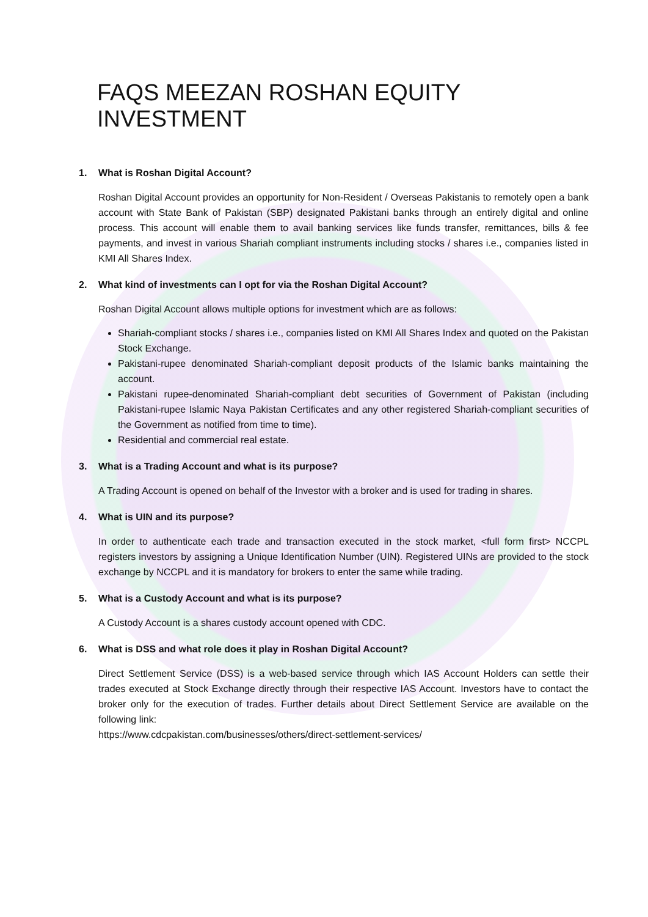FAQS MEEZAN ROSHAN EQUITY INVESTMENT
1. What is Roshan Digital Account?
Roshan Digital Account provides an opportunity for Non-Resident / Overseas Pakistanis to remotely open a bank account with State Bank of Pakistan (SBP) designated Pakistani banks through an entirely digital and online process. This account will enable them to avail banking services like funds transfer, remittances, bills & fee payments, and invest in various Shariah compliant instruments including stocks / shares i.e., companies listed in KMI All Shares Index.
2. What kind of investments can I opt for via the Roshan Digital Account?
Roshan Digital Account allows multiple options for investment which are as follows:
Shariah-compliant stocks / shares i.e., companies listed on KMI All Shares Index and quoted on the Pakistan Stock Exchange.
Pakistani-rupee denominated Shariah-compliant deposit products of the Islamic banks maintaining the account.
Pakistani rupee-denominated Shariah-compliant debt securities of Government of Pakistan (including Pakistani-rupee Islamic Naya Pakistan Certificates and any other registered Shariah-compliant securities of the Government as notified from time to time).
Residential and commercial real estate.
3. What is a Trading Account and what is its purpose?
A Trading Account is opened on behalf of the Investor with a broker and is used for trading in shares.
4. What is UIN and its purpose?
In order to authenticate each trade and transaction executed in the stock market, <full form first> NCCPL registers investors by assigning a Unique Identification Number (UIN). Registered UINs are provided to the stock exchange by NCCPL and it is mandatory for brokers to enter the same while trading.
5. What is a Custody Account and what is its purpose?
A Custody Account is a shares custody account opened with CDC.
6. What is DSS and what role does it play in Roshan Digital Account?
Direct Settlement Service (DSS) is a web-based service through which IAS Account Holders can settle their trades executed at Stock Exchange directly through their respective IAS Account. Investors have to contact the broker only for the execution of trades. Further details about Direct Settlement Service are available on the following link:
https://www.cdcpakistan.com/businesses/others/direct-settlement-services/